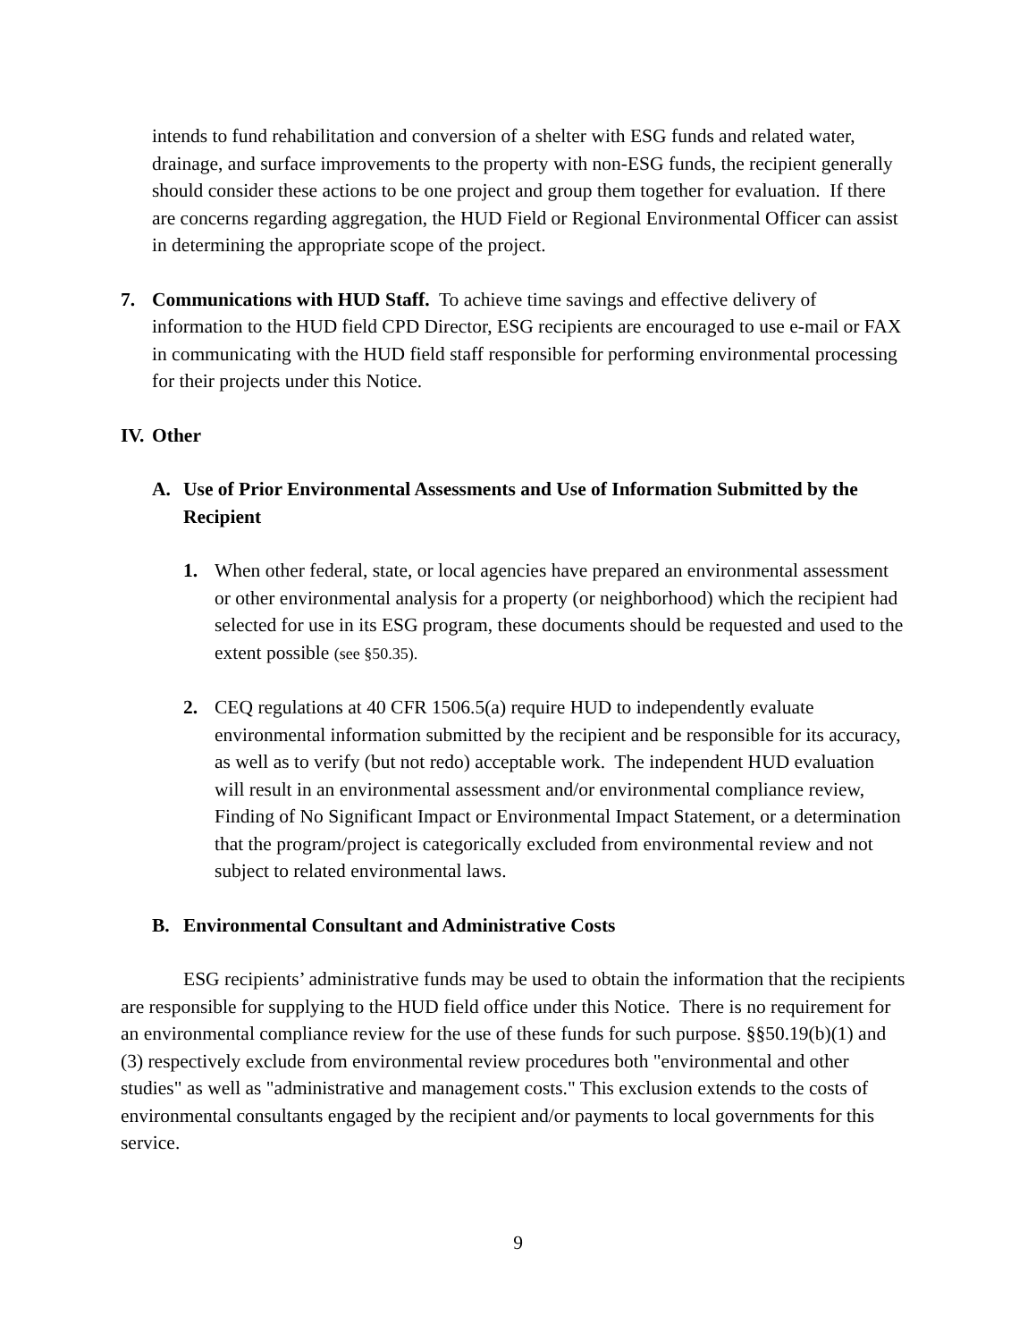intends to fund rehabilitation and conversion of a shelter with ESG funds and related water, drainage, and surface improvements to the property with non-ESG funds, the recipient generally should consider these actions to be one project and group them together for evaluation. If there are concerns regarding aggregation, the HUD Field or Regional Environmental Officer can assist in determining the appropriate scope of the project.
7. Communications with HUD Staff. To achieve time savings and effective delivery of information to the HUD field CPD Director, ESG recipients are encouraged to use e-mail or FAX in communicating with the HUD field staff responsible for performing environmental processing for their projects under this Notice.
IV.
Other
A. Use of Prior Environmental Assessments and Use of Information Submitted by the Recipient
1. When other federal, state, or local agencies have prepared an environmental assessment or other environmental analysis for a property (or neighborhood) which the recipient had selected for use in its ESG program, these documents should be requested and used to the extent possible (see §50.35).
2. CEQ regulations at 40 CFR 1506.5(a) require HUD to independently evaluate environmental information submitted by the recipient and be responsible for its accuracy, as well as to verify (but not redo) acceptable work. The independent HUD evaluation will result in an environmental assessment and/or environmental compliance review, Finding of No Significant Impact or Environmental Impact Statement, or a determination that the program/project is categorically excluded from environmental review and not subject to related environmental laws.
B. Environmental Consultant and Administrative Costs
ESG recipients’ administrative funds may be used to obtain the information that the recipients are responsible for supplying to the HUD field office under this Notice. There is no requirement for an environmental compliance review for the use of these funds for such purpose. §§50.19(b)(1) and (3) respectively exclude from environmental review procedures both "environmental and other studies" as well as "administrative and management costs." This exclusion extends to the costs of environmental consultants engaged by the recipient and/or payments to local governments for this service.
9